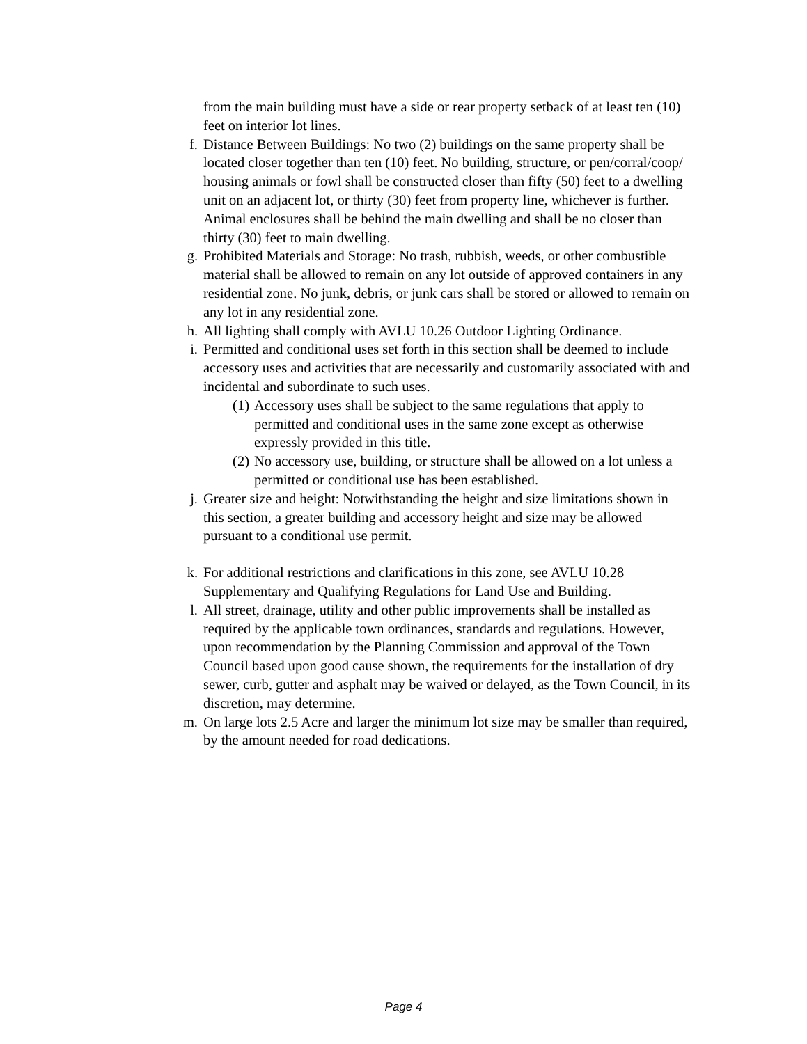from the main building must have a side or rear property setback of at least ten (10) feet on interior lot lines.
f. Distance Between Buildings: No two (2) buildings on the same property shall be located closer together than ten (10) feet. No building, structure, or pen/corral/coop/ housing animals or fowl shall be constructed closer than fifty (50) feet to a dwelling unit on an adjacent lot, or thirty (30) feet from property line, whichever is further. Animal enclosures shall be behind the main dwelling and shall be no closer than thirty (30) feet to main dwelling.
g. Prohibited Materials and Storage: No trash, rubbish, weeds, or other combustible material shall be allowed to remain on any lot outside of approved containers in any residential zone. No junk, debris, or junk cars shall be stored or allowed to remain on any lot in any residential zone.
h. All lighting shall comply with AVLU 10.26 Outdoor Lighting Ordinance.
i. Permitted and conditional uses set forth in this section shall be deemed to include accessory uses and activities that are necessarily and customarily associated with and incidental and subordinate to such uses.
(1) Accessory uses shall be subject to the same regulations that apply to permitted and conditional uses in the same zone except as otherwise expressly provided in this title.
(2) No accessory use, building, or structure shall be allowed on a lot unless a permitted or conditional use has been established.
j. Greater size and height: Notwithstanding the height and size limitations shown in this section, a greater building and accessory height and size may be allowed pursuant to a conditional use permit.
k. For additional restrictions and clarifications in this zone, see AVLU 10.28 Supplementary and Qualifying Regulations for Land Use and Building.
l. All street, drainage, utility and other public improvements shall be installed as required by the applicable town ordinances, standards and regulations. However, upon recommendation by the Planning Commission and approval of the Town Council based upon good cause shown, the requirements for the installation of dry sewer, curb, gutter and asphalt may be waived or delayed, as the Town Council, in its discretion, may determine.
m. On large lots 2.5 Acre and larger the minimum lot size may be smaller than required, by the amount needed for road dedications.
Page 4